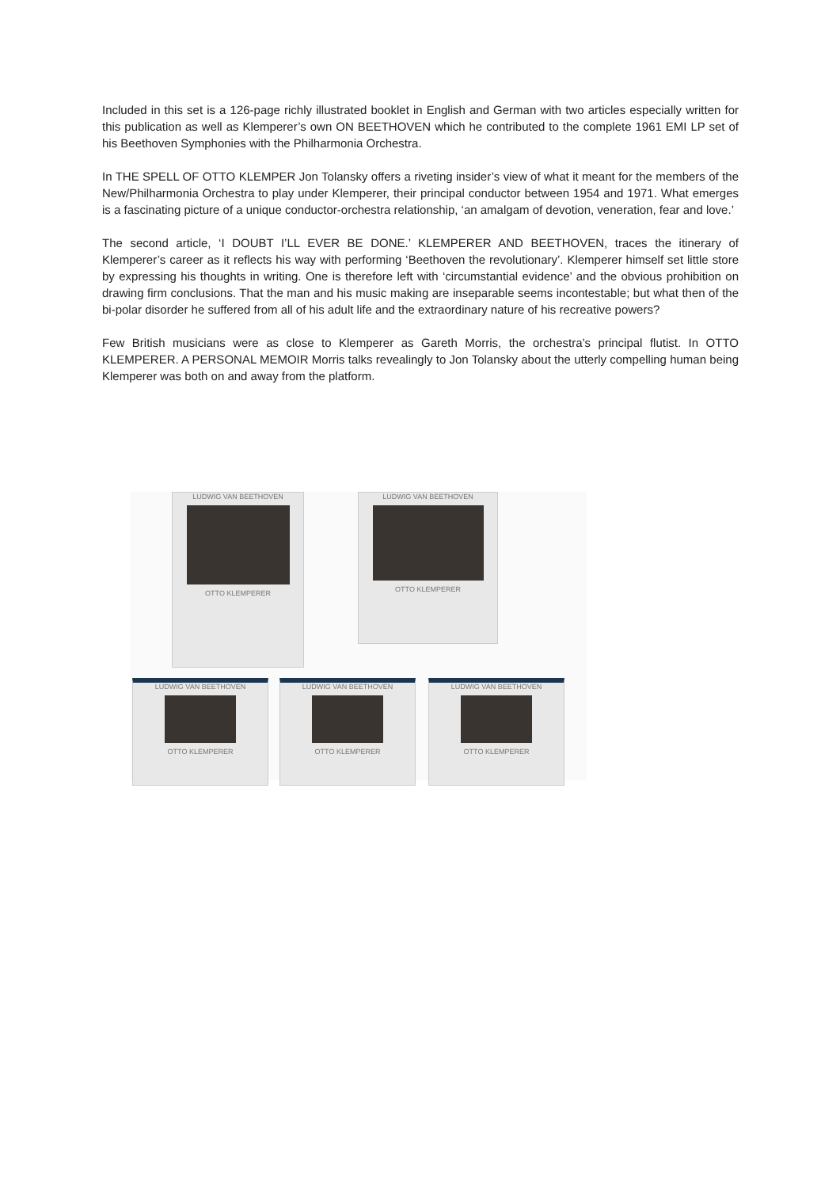Included in this set is a 126-page richly illustrated booklet in English and German with two articles especially written for this publication as well as Klemperer’s own ON BEETHOVEN which he contributed to the complete 1961 EMI LP set of his Beethoven Symphonies with the Philharmonia Orchestra.
In THE SPELL OF OTTO KLEMPER Jon Tolansky offers a riveting insider’s view of what it meant for the members of the New/Philharmonia Orchestra to play under Klemperer, their principal conductor between 1954 and 1971. What emerges is a fascinating picture of a unique conductor-orchestra relationship, ‘an amalgam of devotion, veneration, fear and love.’
The second article, ‘I DOUBT I’LL EVER BE DONE.’ KLEMPERER AND BEETHOVEN, traces the itinerary of Klemperer’s career as it reflects his way with performing ‘Beethoven the revolutionary’. Klemperer himself set little store by expressing his thoughts in writing. One is therefore left with ‘circumstantial evidence’ and the obvious prohibition on drawing firm conclusions. That the man and his music making are inseparable seems incontestable; but what then of the bi-polar disorder he suffered from all of his adult life and the extraordinary nature of his recreative powers?
Few British musicians were as close to Klemperer as Gareth Morris, the orchestra’s principal flutist. In OTTO KLEMPERER. A PERSONAL MEMOIR Morris talks revealingly to Jon Tolansky about the utterly compelling human being Klemperer was both on and away from the platform.
LUDWIG VAN BEETHOVEN
OTTO KLEMPERER
LUDWIG VAN BEETHOVEN
OTTO KLEMPERER
LUDWIG VAN BEETHOVEN
OTTO KLEMPERER
LUDWIG VAN BEETHOVEN
OTTO KLEMPERER
LUDWIG VAN BEETHOVEN
OTTO KLEMPERER